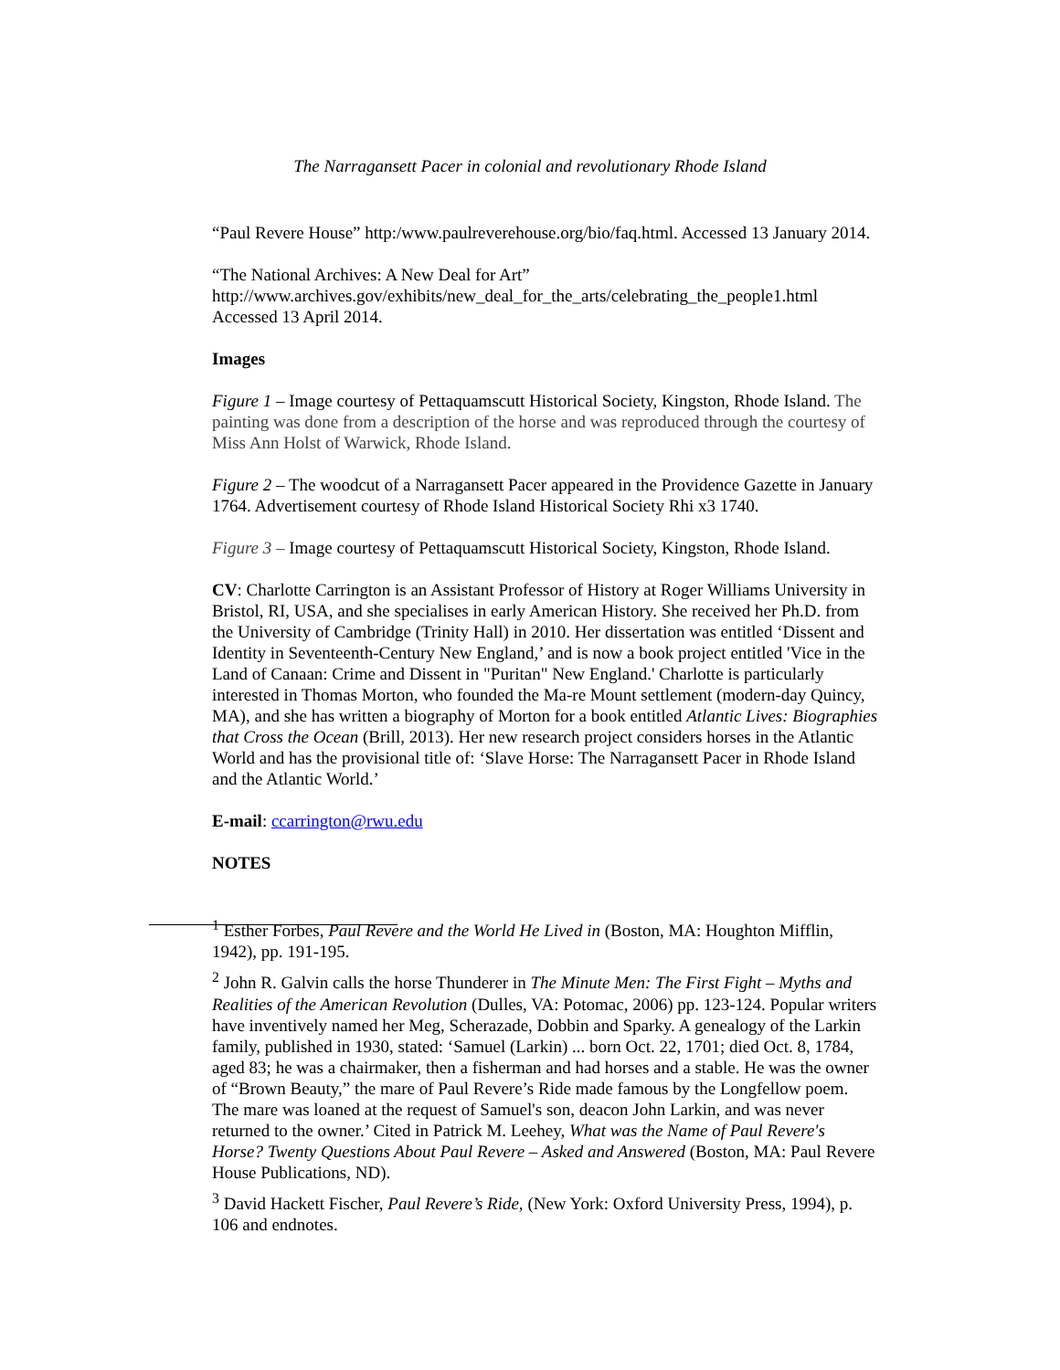The Narragansett Pacer in colonial and revolutionary Rhode Island
“Paul Revere House” http:/www.paulreverehouse.org/bio/faq.html. Accessed 13 January 2014.
“The National Archives: A New Deal for Art” http://www.archives.gov/exhibits/new_deal_for_the_arts/celebrating_the_people1.html Accessed 13 April 2014.
Images
Figure 1 – Image courtesy of Pettaquamscutt Historical Society, Kingston, Rhode Island. The painting was done from a description of the horse and was reproduced through the courtesy of Miss Ann Holst of Warwick, Rhode Island.
Figure 2 – The woodcut of a Narragansett Pacer appeared in the Providence Gazette in January 1764. Advertisement courtesy of Rhode Island Historical Society Rhi x3 1740.
Figure 3 – Image courtesy of Pettaquamscutt Historical Society, Kingston, Rhode Island.
CV: Charlotte Carrington is an Assistant Professor of History at Roger Williams University in Bristol, RI, USA, and she specialises in early American History. She received her Ph.D. from the University of Cambridge (Trinity Hall) in 2010. Her dissertation was entitled ‘Dissent and Identity in Seventeenth-Century New England,’ and is now a book project entitled 'Vice in the Land of Canaan: Crime and Dissent in "Puritan" New England.' Charlotte is particularly interested in Thomas Morton, who founded the Ma-re Mount settlement (modern-day Quincy, MA), and she has written a biography of Morton for a book entitled Atlantic Lives: Biographies that Cross the Ocean (Brill, 2013). Her new research project considers horses in the Atlantic World and has the provisional title of: ‘Slave Horse: The Narragansett Pacer in Rhode Island and the Atlantic World.’
E-mail: ccarrington@rwu.edu
NOTES
<sup>1</sup> Esther Forbes, Paul Revere and the World He Lived in (Boston, MA: Houghton Mifflin, 1942), pp. 191-195.
<sup>2</sup> John R. Galvin calls the horse Thunderer in The Minute Men: The First Fight – Myths and Realities of the American Revolution (Dulles, VA: Potomac, 2006) pp. 123-124. Popular writers have inventively named her Meg, Scherazade, Dobbin and Sparky. A genealogy of the Larkin family, published in 1930, stated: ‘Samuel (Larkin) ... born Oct. 22, 1701; died Oct. 8, 1784, aged 83; he was a chairmaker, then a fisherman and had horses and a stable. He was the owner of “Brown Beauty,” the mare of Paul Revere’s Ride made famous by the Longfellow poem. The mare was loaned at the request of Samuel's son, deacon John Larkin, and was never returned to the owner.’ Cited in Patrick M. Leehey, What was the Name of Paul Revere's Horse? Twenty Questions About Paul Revere – Asked and Answered (Boston, MA: Paul Revere House Publications, ND).
<sup>3</sup> David Hackett Fischer, Paul Revere’s Ride, (New York: Oxford University Press, 1994), p. 106 and endnotes.